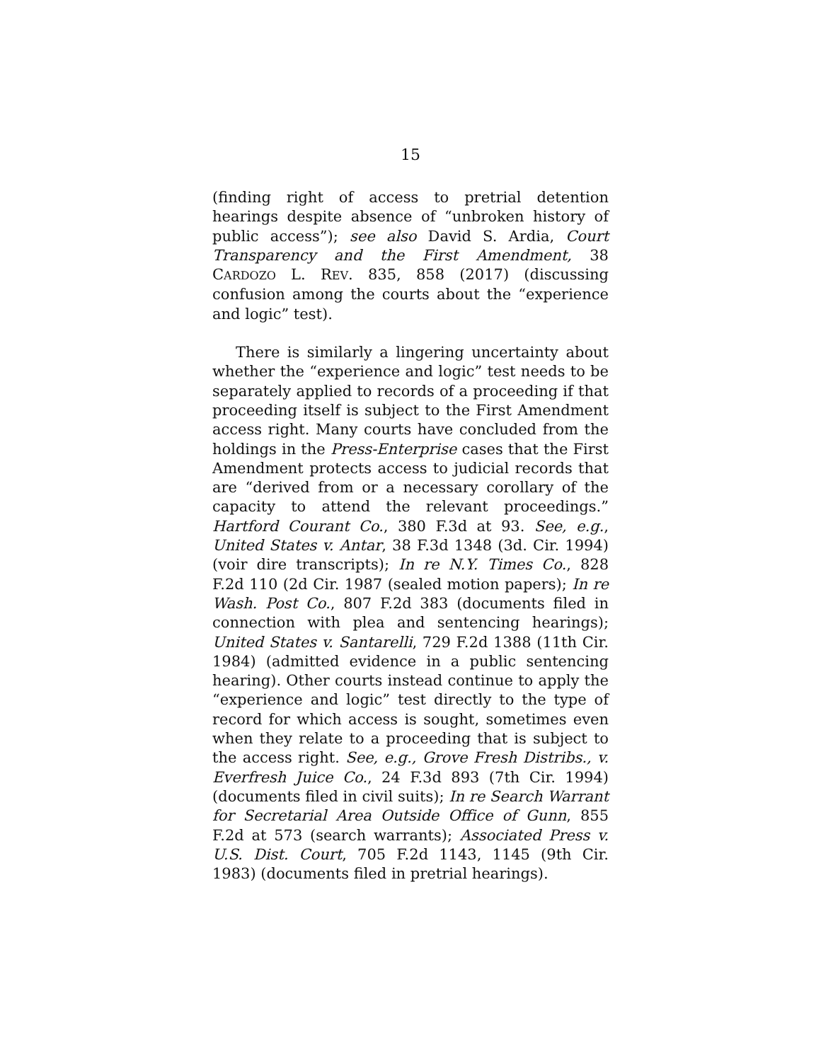15
(finding right of access to pretrial detention hearings despite absence of “unbroken history of public access”); see also David S. Ardia, Court Transparency and the First Amendment, 38 CARDOZO L. REV. 835, 858 (2017) (discussing confusion among the courts about the “experience and logic” test).
There is similarly a lingering uncertainty about whether the “experience and logic” test needs to be separately applied to records of a proceeding if that proceeding itself is subject to the First Amendment access right. Many courts have concluded from the holdings in the Press-Enterprise cases that the First Amendment protects access to judicial records that are “derived from or a necessary corollary of the capacity to attend the relevant proceedings.” Hartford Courant Co., 380 F.3d at 93. See, e.g., United States v. Antar, 38 F.3d 1348 (3d. Cir. 1994) (voir dire transcripts); In re N.Y. Times Co., 828 F.2d 110 (2d Cir. 1987 (sealed motion papers); In re Wash. Post Co., 807 F.2d 383 (documents filed in connection with plea and sentencing hearings); United States v. Santarelli, 729 F.2d 1388 (11th Cir. 1984) (admitted evidence in a public sentencing hearing). Other courts instead continue to apply the “experience and logic” test directly to the type of record for which access is sought, sometimes even when they relate to a proceeding that is subject to the access right. See, e.g., Grove Fresh Distribs., v. Everfresh Juice Co., 24 F.3d 893 (7th Cir. 1994) (documents filed in civil suits); In re Search Warrant for Secretarial Area Outside Office of Gunn, 855 F.2d at 573 (search warrants); Associated Press v. U.S. Dist. Court, 705 F.2d 1143, 1145 (9th Cir. 1983) (documents filed in pretrial hearings).